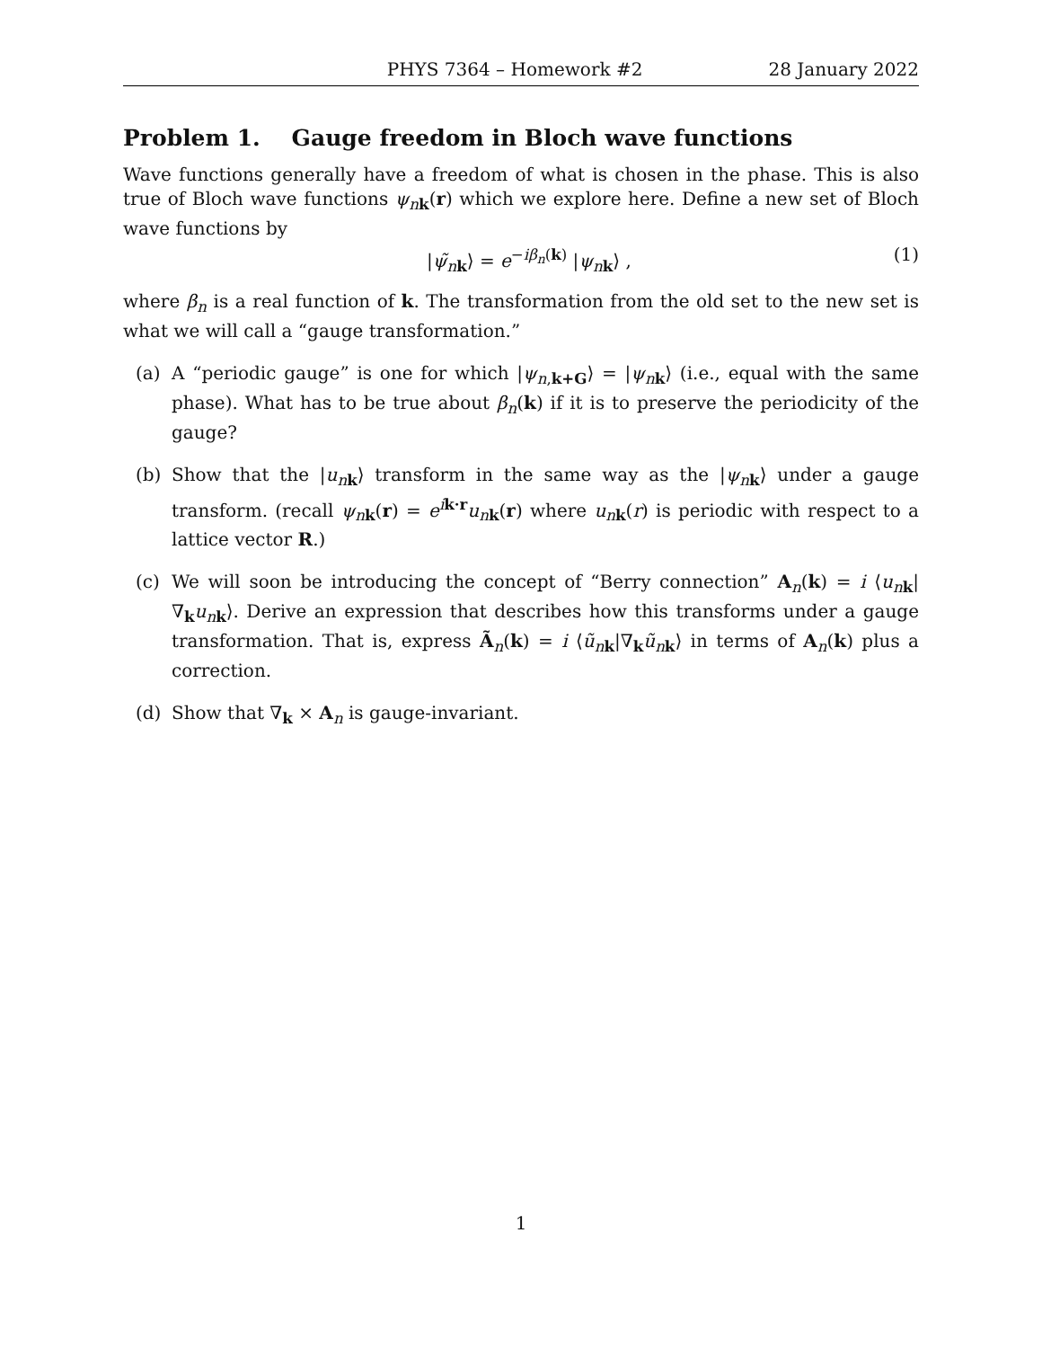PHYS 7364 – Homework #2 28 January 2022
Problem 1. Gauge freedom in Bloch wave functions
Wave functions generally have a freedom of what is chosen in the phase. This is also true of Bloch wave functions ψ<sub>nk</sub>(r) which we explore here. Define a new set of Bloch wave functions by
|ψ̃<sub>nk</sub>⟩ = e<sup>−iβ<sub>n</sub>(k)</sup> |ψ<sub>nk</sub>⟩ , (1)
where β<sub>n</sub> is a real function of k. The transformation from the old set to the new set is what we will call a “gauge transformation.”
(a) A “periodic gauge” is one for which |ψ<sub>n,k+G</sub>⟩ = |ψ<sub>nk</sub>⟩ (i.e., equal with the same phase). What has to be true about β<sub>n</sub>(k) if it is to preserve the periodicity of the gauge?
(b) Show that the |u<sub>nk</sub>⟩ transform in the same way as the |ψ<sub>nk</sub>⟩ under a gauge transform. (recall ψ<sub>nk</sub>(r) = e<sup>ik·r</sup>u<sub>nk</sub>(r) where u<sub>nk</sub>(r) is periodic with respect to a lattice vector R.)
(c) We will soon be introducing the concept of “Berry connection” A<sub>n</sub>(k) = i ⟨u<sub>nk</sub>|∇<sub>k</sub>u<sub>nk</sub>⟩. Derive an expression that describes how this transforms under a gauge transformation. That is, express Ã<sub>n</sub>(k) = i ⟨ũ<sub>nk</sub>|∇<sub>k</sub>ũ<sub>nk</sub>⟩ in terms of A<sub>n</sub>(k) plus a correction.
(d) Show that ∇<sub>k</sub> × A<sub>n</sub> is gauge-invariant.
1